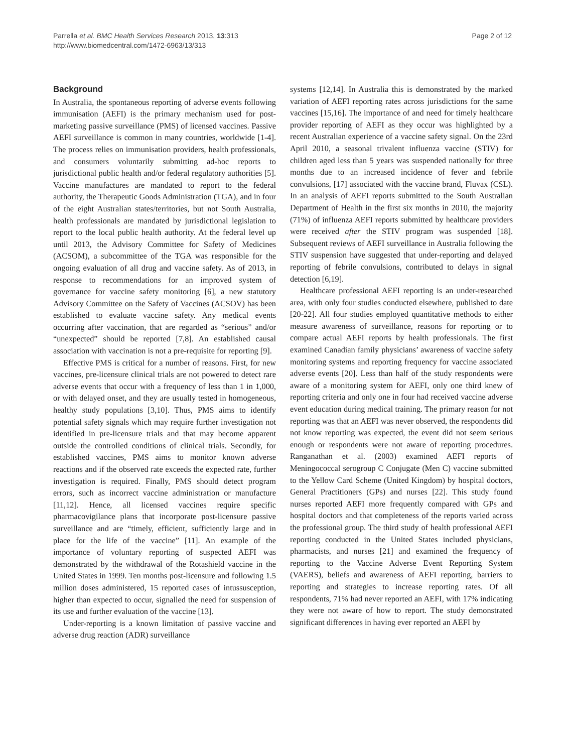Parrella et al. BMC Health Services Research 2013, 13:313
http://www.biomedcentral.com/1472-6963/13/313
Page 2 of 12
Background
In Australia, the spontaneous reporting of adverse events following immunisation (AEFI) is the primary mechanism used for post-marketing passive surveillance (PMS) of licensed vaccines. Passive AEFI surveillance is common in many countries, worldwide [1-4]. The process relies on immunisation providers, health professionals, and consumers voluntarily submitting ad-hoc reports to jurisdictional public health and/or federal regulatory authorities [5]. Vaccine manufactures are mandated to report to the federal authority, the Therapeutic Goods Administration (TGA), and in four of the eight Australian states/territories, but not South Australia, health professionals are mandated by jurisdictional legislation to report to the local public health authority. At the federal level up until 2013, the Advisory Committee for Safety of Medicines (ACSOM), a subcommittee of the TGA was responsible for the ongoing evaluation of all drug and vaccine safety. As of 2013, in response to recommendations for an improved system of governance for vaccine safety monitoring [6], a new statutory Advisory Committee on the Safety of Vaccines (ACSOV) has been established to evaluate vaccine safety. Any medical events occurring after vaccination, that are regarded as “serious” and/or “unexpected” should be reported [7,8]. An established causal association with vaccination is not a pre-requisite for reporting [9].
Effective PMS is critical for a number of reasons. First, for new vaccines, pre-licensure clinical trials are not powered to detect rare adverse events that occur with a frequency of less than 1 in 1,000, or with delayed onset, and they are usually tested in homogeneous, healthy study populations [3,10]. Thus, PMS aims to identify potential safety signals which may require further investigation not identified in pre-licensure trials and that may become apparent outside the controlled conditions of clinical trials. Secondly, for established vaccines, PMS aims to monitor known adverse reactions and if the observed rate exceeds the expected rate, further investigation is required. Finally, PMS should detect program errors, such as incorrect vaccine administration or manufacture [11,12]. Hence, all licensed vaccines require specific pharmacovigilance plans that incorporate post-licensure passive surveillance and are “timely, efficient, sufficiently large and in place for the life of the vaccine” [11]. An example of the importance of voluntary reporting of suspected AEFI was demonstrated by the withdrawal of the Rotashield vaccine in the United States in 1999. Ten months post-licensure and following 1.5 million doses administered, 15 reported cases of intussusception, higher than expected to occur, signalled the need for suspension of its use and further evaluation of the vaccine [13].
Under-reporting is a known limitation of passive vaccine and adverse drug reaction (ADR) surveillance
systems [12,14]. In Australia this is demonstrated by the marked variation of AEFI reporting rates across jurisdictions for the same vaccines [15,16]. The importance of and need for timely healthcare provider reporting of AEFI as they occur was highlighted by a recent Australian experience of a vaccine safety signal. On the 23rd April 2010, a seasonal trivalent influenza vaccine (STIV) for children aged less than 5 years was suspended nationally for three months due to an increased incidence of fever and febrile convulsions, [17] associated with the vaccine brand, Fluvax (CSL). In an analysis of AEFI reports submitted to the South Australian Department of Health in the first six months in 2010, the majority (71%) of influenza AEFI reports submitted by healthcare providers were received after the STIV program was suspended [18]. Subsequent reviews of AEFI surveillance in Australia following the STIV suspension have suggested that under-reporting and delayed reporting of febrile convulsions, contributed to delays in signal detection [6,19].
Healthcare professional AEFI reporting is an under-researched area, with only four studies conducted elsewhere, published to date [20-22]. All four studies employed quantitative methods to either measure awareness of surveillance, reasons for reporting or to compare actual AEFI reports by health professionals. The first examined Canadian family physicians’ awareness of vaccine safety monitoring systems and reporting frequency for vaccine associated adverse events [20]. Less than half of the study respondents were aware of a monitoring system for AEFI, only one third knew of reporting criteria and only one in four had received vaccine adverse event education during medical training. The primary reason for not reporting was that an AEFI was never observed, the respondents did not know reporting was expected, the event did not seem serious enough or respondents were not aware of reporting procedures. Ranganathan et al. (2003) examined AEFI reports of Meningococcal serogroup C Conjugate (Men C) vaccine submitted to the Yellow Card Scheme (United Kingdom) by hospital doctors, General Practitioners (GPs) and nurses [22]. This study found nurses reported AEFI more frequently compared with GPs and hospital doctors and that completeness of the reports varied across the professional group. The third study of health professional AEFI reporting conducted in the United States included physicians, pharmacists, and nurses [21] and examined the frequency of reporting to the Vaccine Adverse Event Reporting System (VAERS), beliefs and awareness of AEFI reporting, barriers to reporting and strategies to increase reporting rates. Of all respondents, 71% had never reported an AEFI, with 17% indicating they were not aware of how to report. The study demonstrated significant differences in having ever reported an AEFI by